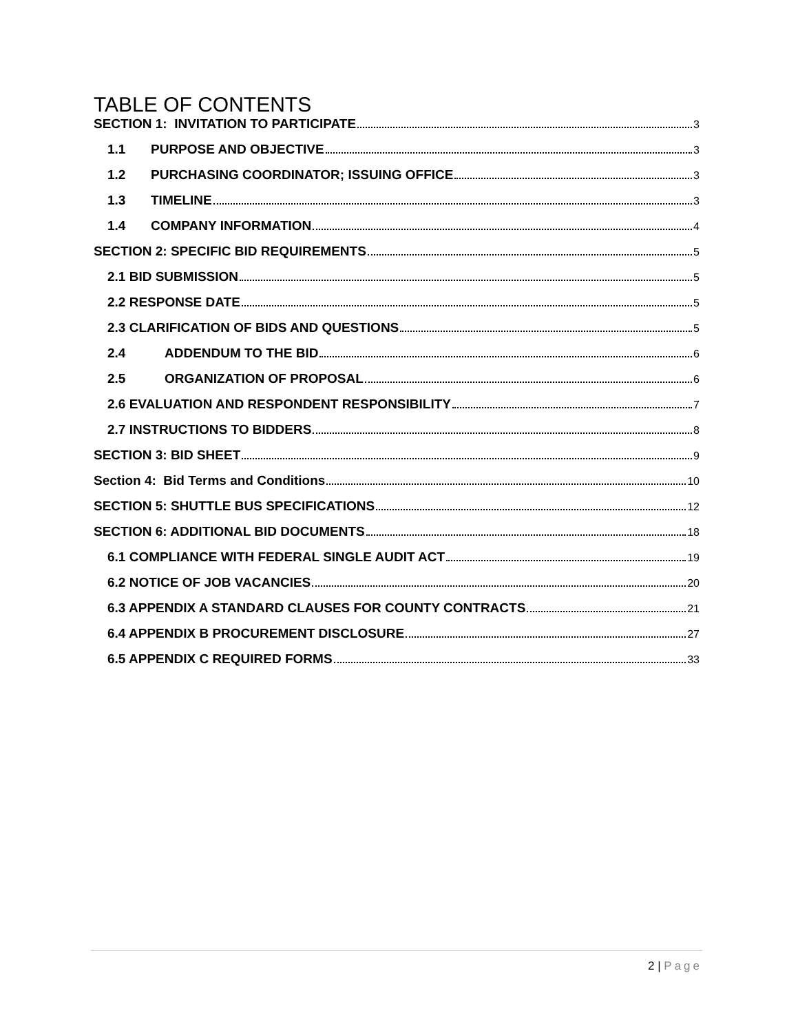TABLE OF CONTENTS
SECTION 1: INVITATION TO PARTICIPATE 3
1.1 PURPOSE AND OBJECTIVE 3
1.2 PURCHASING COORDINATOR; ISSUING OFFICE 3
1.3 TIMELINE 3
1.4 COMPANY INFORMATION 4
SECTION 2: SPECIFIC BID REQUIREMENTS 5
2.1 BID SUBMISSION 5
2.2 RESPONSE DATE 5
2.3 CLARIFICATION OF BIDS AND QUESTIONS 5
2.4 ADDENDUM TO THE BID 6
2.5 ORGANIZATION OF PROPOSAL 6
2.6 EVALUATION AND RESPONDENT RESPONSIBILITY 7
2.7 INSTRUCTIONS TO BIDDERS 8
SECTION 3: BID SHEET 9
Section 4: Bid Terms and Conditions 10
SECTION 5: SHUTTLE BUS SPECIFICATIONS 12
SECTION 6: ADDITIONAL BID DOCUMENTS 18
6.1 COMPLIANCE WITH FEDERAL SINGLE AUDIT ACT 19
6.2 NOTICE OF JOB VACANCIES 20
6.3 APPENDIX A STANDARD CLAUSES FOR COUNTY CONTRACTS 21
6.4 APPENDIX B PROCUREMENT DISCLOSURE 27
6.5 APPENDIX C REQUIRED FORMS 33
2 | Page